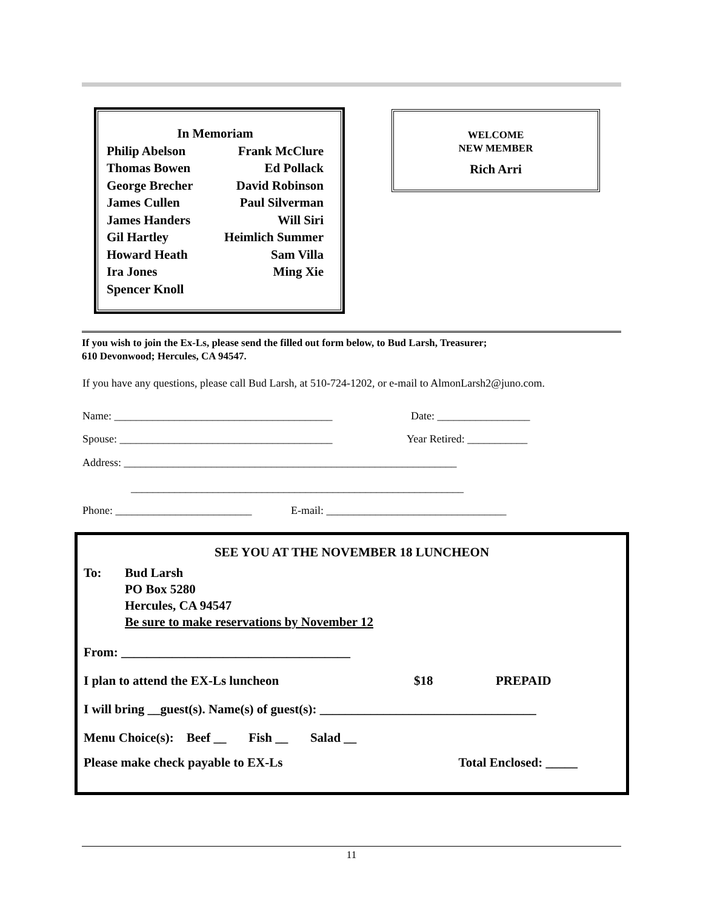In Memoriam
Philip Abelson Frank McClure
Thomas Bowen Ed Pollack
George Brecher David Robinson
James Cullen Paul Silverman
James Handers Will Siri
Gil Hartley Heimlich Summer
Howard Heath Sam Villa
Ira Jones Ming Xie
Spencer Knoll
WELCOME
NEW MEMBER
Rich Arri
If you wish to join the Ex-Ls, please send the filled out form below, to Bud Larsh, Treasurer;
610 Devonwood; Hercules, CA 94547.
If you have any questions, please call Bud Larsh, at 510-724-1202, or e-mail to AlmonLarsh2@juno.com.
Name: ________________________________________ Date: _________________
Spouse: _______________________________________ Year Retired: ___________
Address: _____________________________________________________________
_____________________________________________________________
Phone: _________________________ E-mail: _________________________________
SEE YOU AT THE NOVEMBER 18 LUNCHEON
To: Bud Larsh
PO Box 5280
Hercules, CA 94547
Be sure to make reservations by November 12
From: ____________________________________
I plan to attend the EX-Ls luncheon $18 PREPAID
I will bring __guest(s). Name(s) of guest(s): __________________________________
Menu Choice(s): Beef __ Fish __ Salad __
Please make check payable to EX-Ls Total Enclosed: _____
11